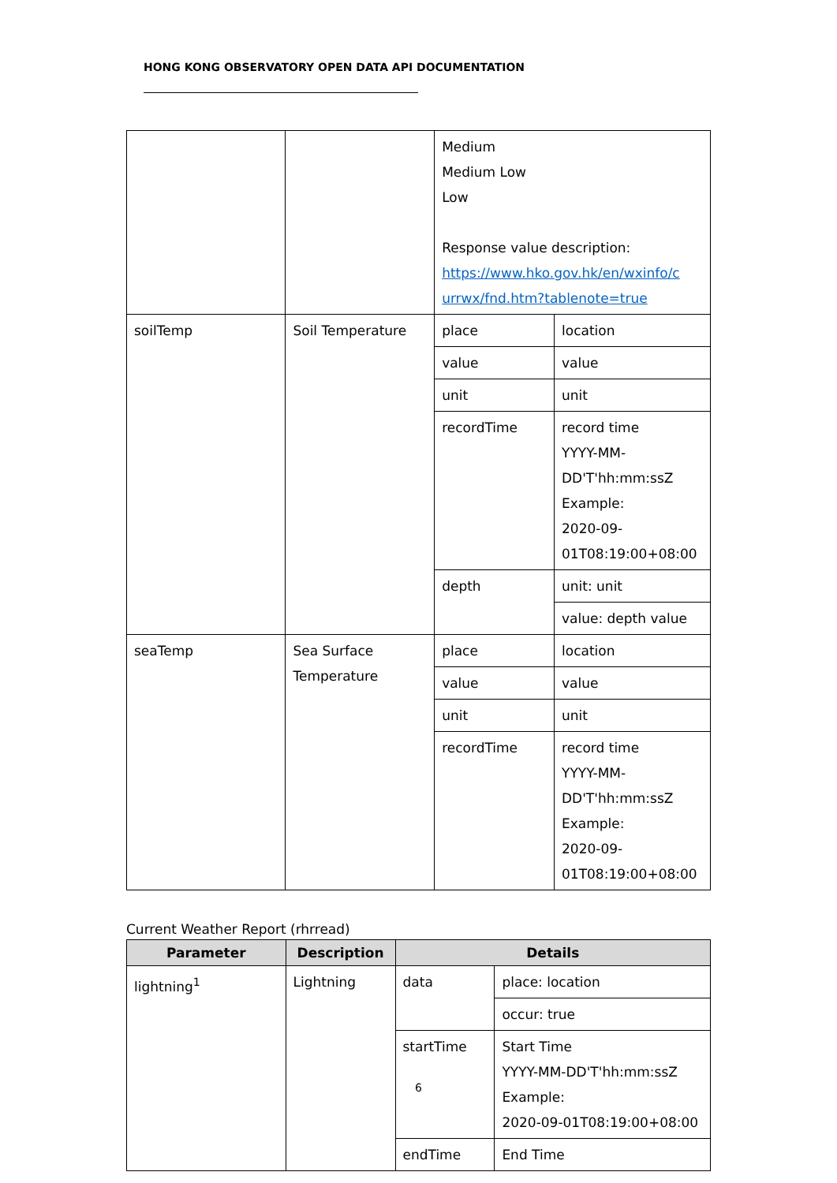HONG KONG OBSERVATORY OPEN DATA API DOCUMENTATION
| | | Medium Medium Low Low Response value description: https://www.hko.gov.hk/en/wxinfo/c urrwx/fnd.htm?tablenote=true | |
| soilTemp | Soil Temperature | place | location |
| | | value | value |
| | | unit | unit |
| | | recordTime | record time YYYY-MM-DD'T'hh:mm:ssZ Example: 2020-09-01T08:19:00+08:00 |
| | | depth | unit: unit |
| | | | value: depth value |
| seaTemp | Sea Surface Temperature | place | location |
| | | value | value |
| | | unit | unit |
| | | recordTime | record time YYYY-MM-DD'T'hh:mm:ssZ Example: 2020-09-01T08:19:00+08:00 |
Current Weather Report (rhrread)
| Parameter | Description | Details | |
| --- | --- | --- | --- |
| lightning<sup>1</sup> | Lightning | data | place: location |
| | | | occur: true |
| | | startTime | Start Time YYYY-MM-DD'T'hh:mm:ssZ Example: 2020-09-01T08:19:00+08:00 |
| | | endTime | End Time |
6